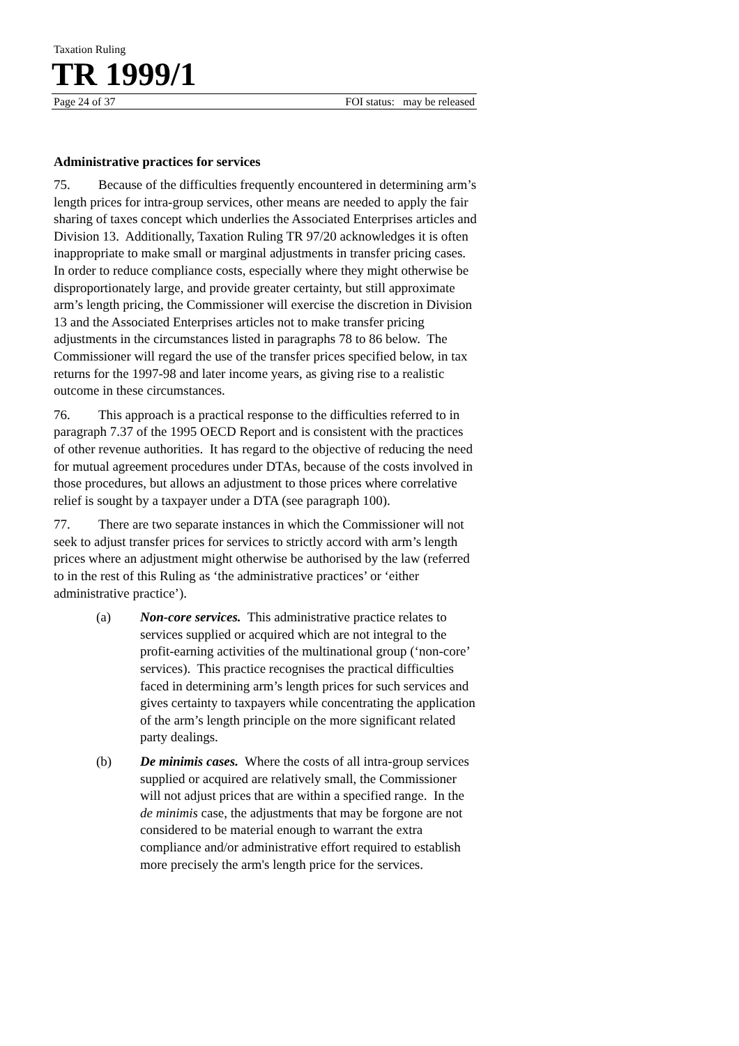Taxation Ruling
TR 1999/1
Page 24 of 37 FOI status: may be released
Administrative practices for services
75. Because of the difficulties frequently encountered in determining arm’s length prices for intra-group services, other means are needed to apply the fair sharing of taxes concept which underlies the Associated Enterprises articles and Division 13. Additionally, Taxation Ruling TR 97/20 acknowledges it is often inappropriate to make small or marginal adjustments in transfer pricing cases. In order to reduce compliance costs, especially where they might otherwise be disproportionately large, and provide greater certainty, but still approximate arm’s length pricing, the Commissioner will exercise the discretion in Division 13 and the Associated Enterprises articles not to make transfer pricing adjustments in the circumstances listed in paragraphs 78 to 86 below. The Commissioner will regard the use of the transfer prices specified below, in tax returns for the 1997-98 and later income years, as giving rise to a realistic outcome in these circumstances.
76. This approach is a practical response to the difficulties referred to in paragraph 7.37 of the 1995 OECD Report and is consistent with the practices of other revenue authorities. It has regard to the objective of reducing the need for mutual agreement procedures under DTAs, because of the costs involved in those procedures, but allows an adjustment to those prices where correlative relief is sought by a taxpayer under a DTA (see paragraph 100).
77. There are two separate instances in which the Commissioner will not seek to adjust transfer prices for services to strictly accord with arm’s length prices where an adjustment might otherwise be authorised by the law (referred to in the rest of this Ruling as ‘the administrative practices’ or ‘either administrative practice’).
(a) Non-core services. This administrative practice relates to services supplied or acquired which are not integral to the profit-earning activities of the multinational group (‘non-core’ services). This practice recognises the practical difficulties faced in determining arm’s length prices for such services and gives certainty to taxpayers while concentrating the application of the arm’s length principle on the more significant related party dealings.
(b) De minimis cases. Where the costs of all intra-group services supplied or acquired are relatively small, the Commissioner will not adjust prices that are within a specified range. In the de minimis case, the adjustments that may be forgone are not considered to be material enough to warrant the extra compliance and/or administrative effort required to establish more precisely the arm's length price for the services.